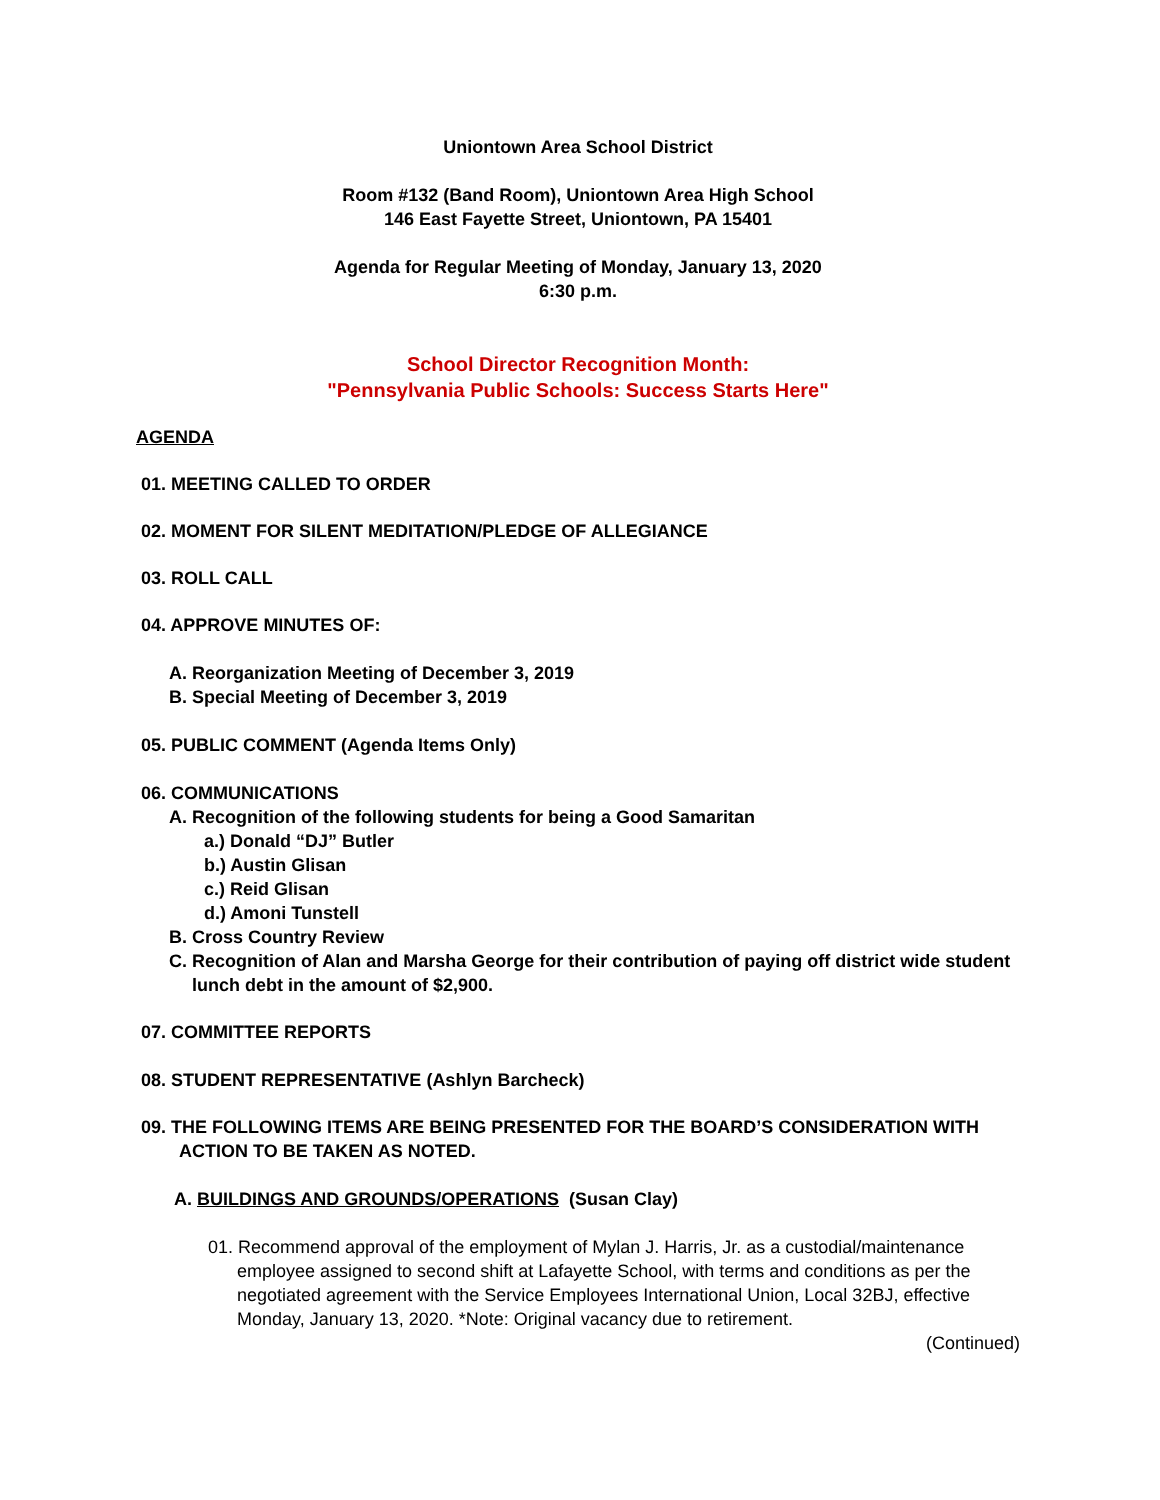Uniontown Area School District
Room #132 (Band Room), Uniontown Area High School
146 East Fayette Street, Uniontown, PA 15401
Agenda for Regular Meeting of Monday, January 13, 2020
6:30 p.m.
School Director Recognition Month:
"Pennsylvania Public Schools: Success Starts Here"
AGENDA
01. MEETING CALLED TO ORDER
02. MOMENT FOR SILENT MEDITATION/PLEDGE OF ALLEGIANCE
03. ROLL CALL
04. APPROVE MINUTES OF:
A. Reorganization Meeting of December 3, 2019
B. Special Meeting of December 3, 2019
05. PUBLIC COMMENT (Agenda Items Only)
06. COMMUNICATIONS
A. Recognition of the following students for being a Good Samaritan
a.) Donald “DJ” Butler
b.) Austin Glisan
c.) Reid Glisan
d.) Amoni Tunstell
B. Cross Country Review
C. Recognition of Alan and Marsha George for their contribution of paying off district wide student lunch debt in the amount of $2,900.
07. COMMITTEE REPORTS
08. STUDENT REPRESENTATIVE (Ashlyn Barcheck)
09. THE FOLLOWING ITEMS ARE BEING PRESENTED FOR THE BOARD’S CONSIDERATION WITH ACTION TO BE TAKEN AS NOTED.
A. BUILDINGS AND GROUNDS/OPERATIONS (Susan Clay)
01. Recommend approval of the employment of Mylan J. Harris, Jr. as a custodial/maintenance employee assigned to second shift at Lafayette School, with terms and conditions as per the negotiated agreement with the Service Employees International Union, Local 32BJ, effective Monday, January 13, 2020. *Note: Original vacancy due to retirement.
(Continued)